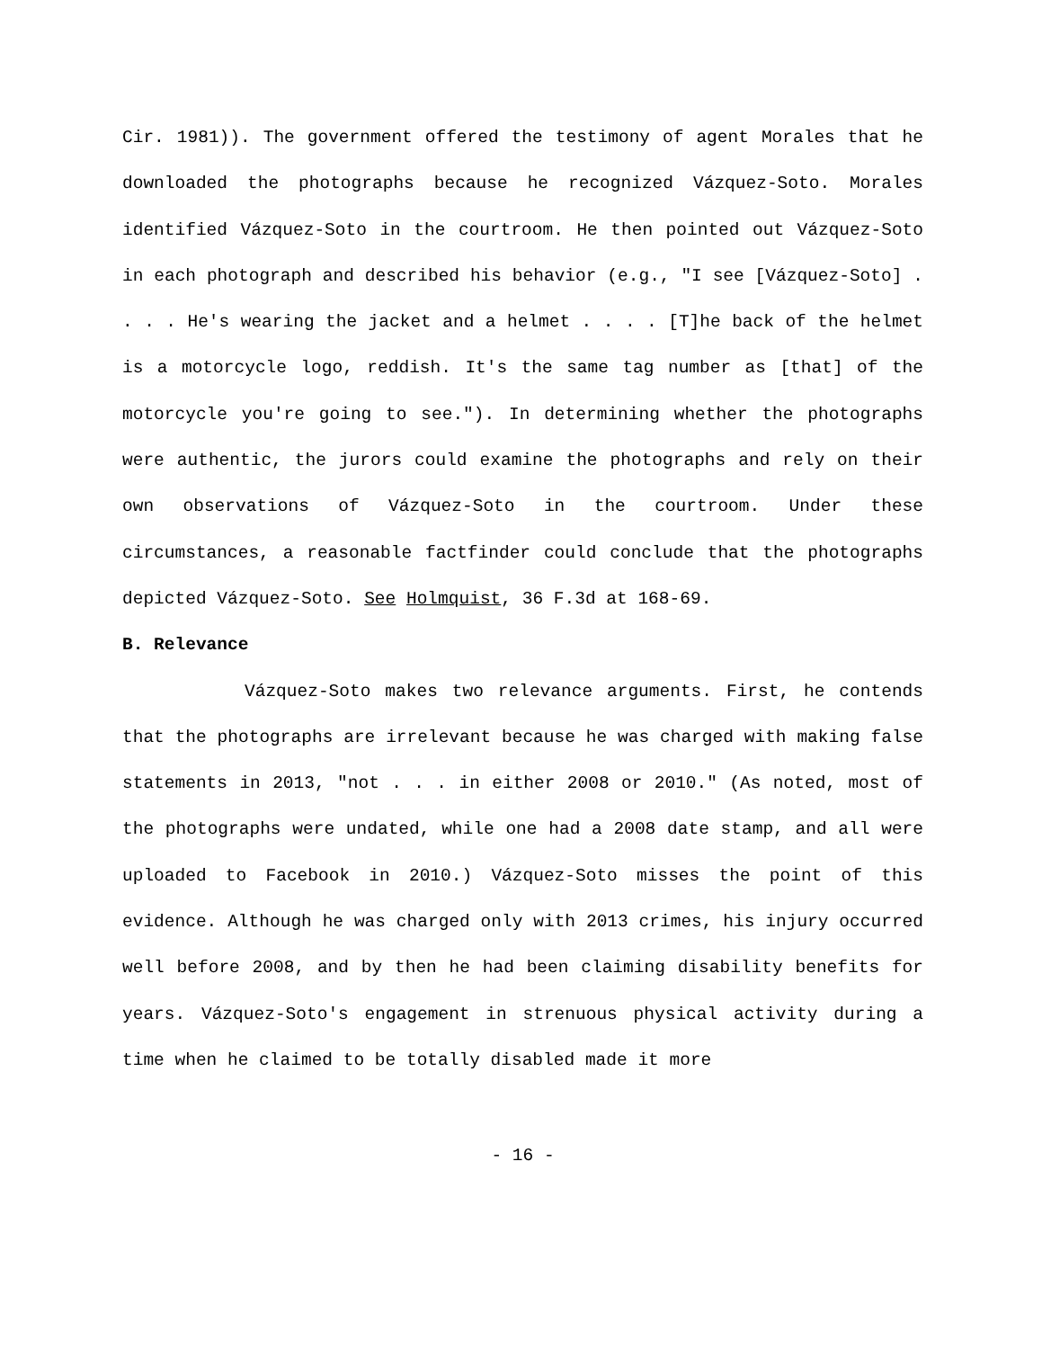Cir. 1981)). The government offered the testimony of agent Morales that he downloaded the photographs because he recognized Vázquez-Soto. Morales identified Vázquez-Soto in the courtroom. He then pointed out Vázquez-Soto in each photograph and described his behavior (e.g., "I see [Vázquez-Soto] . . . . He's wearing the jacket and a helmet . . . . [T]he back of the helmet is a motorcycle logo, reddish. It's the same tag number as [that] of the motorcycle you're going to see."). In determining whether the photographs were authentic, the jurors could examine the photographs and rely on their own observations of Vázquez-Soto in the courtroom. Under these circumstances, a reasonable factfinder could conclude that the photographs depicted Vázquez-Soto. See Holmquist, 36 F.3d at 168-69.
B. Relevance
Vázquez-Soto makes two relevance arguments. First, he contends that the photographs are irrelevant because he was charged with making false statements in 2013, "not . . . in either 2008 or 2010." (As noted, most of the photographs were undated, while one had a 2008 date stamp, and all were uploaded to Facebook in 2010.) Vázquez-Soto misses the point of this evidence. Although he was charged only with 2013 crimes, his injury occurred well before 2008, and by then he had been claiming disability benefits for years. Vázquez-Soto's engagement in strenuous physical activity during a time when he claimed to be totally disabled made it more
- 16 -